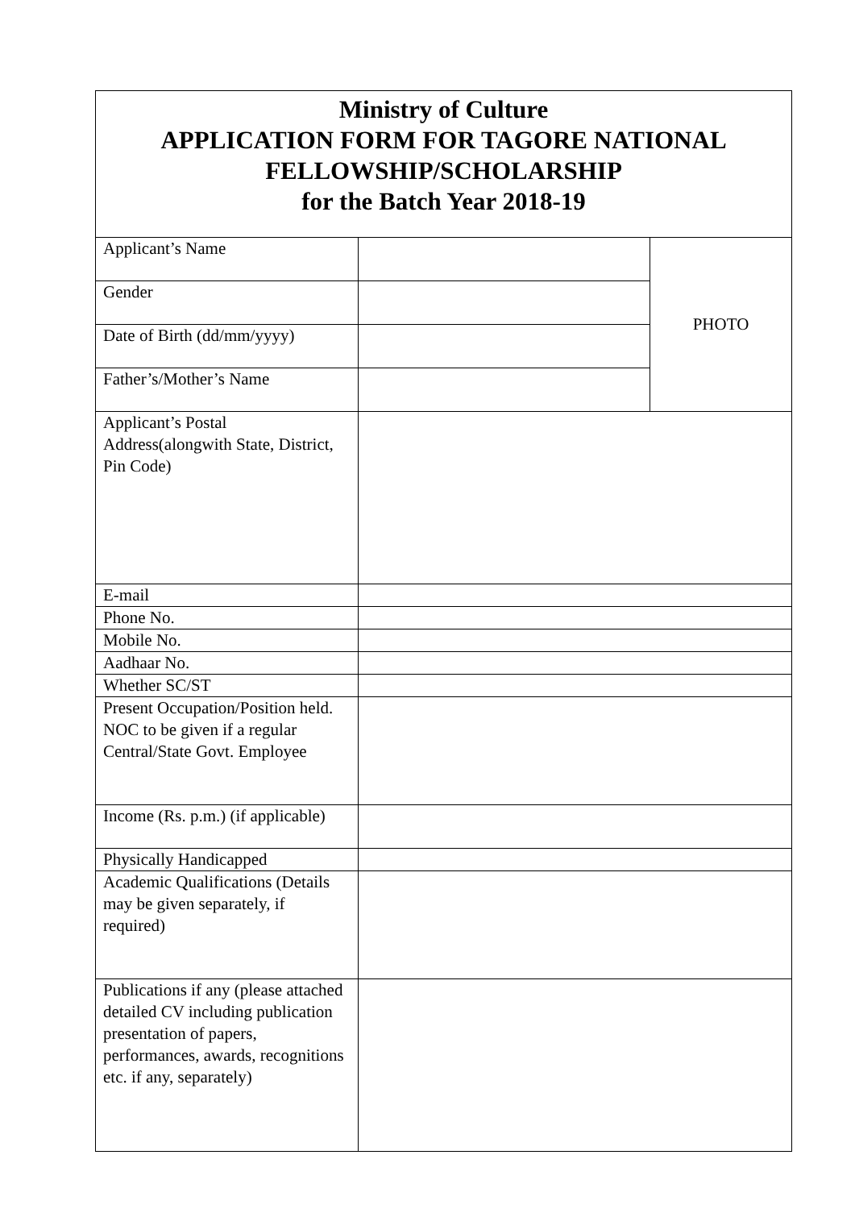Ministry of Culture
APPLICATION FORM FOR TAGORE NATIONAL
FELLOWSHIP/SCHOLARSHIP
for the Batch Year 2018-19
| Applicant’s Name | | PHOTO |
| Gender | | |
| Date of Birth (dd/mm/yyyy) | | |
| Father’s/Mother’s Name | | |
| Applicant’s Postal Address(alongwith State, District, Pin Code) | | |
| E-mail | | |
| Phone No. | | |
| Mobile No. | | |
| Aadhaar No. | | |
| Whether SC/ST | | |
| Present Occupation/Position held. NOC to be given if a regular Central/State Govt. Employee | | |
| Income (Rs. p.m.) (if applicable) | | |
| Physically Handicapped | | |
| Academic Qualifications (Details may be given separately, if required) | | |
| Publications if any (please attached detailed CV including publication presentation of papers, performances, awards, recognitions etc. if any, separately) | | |